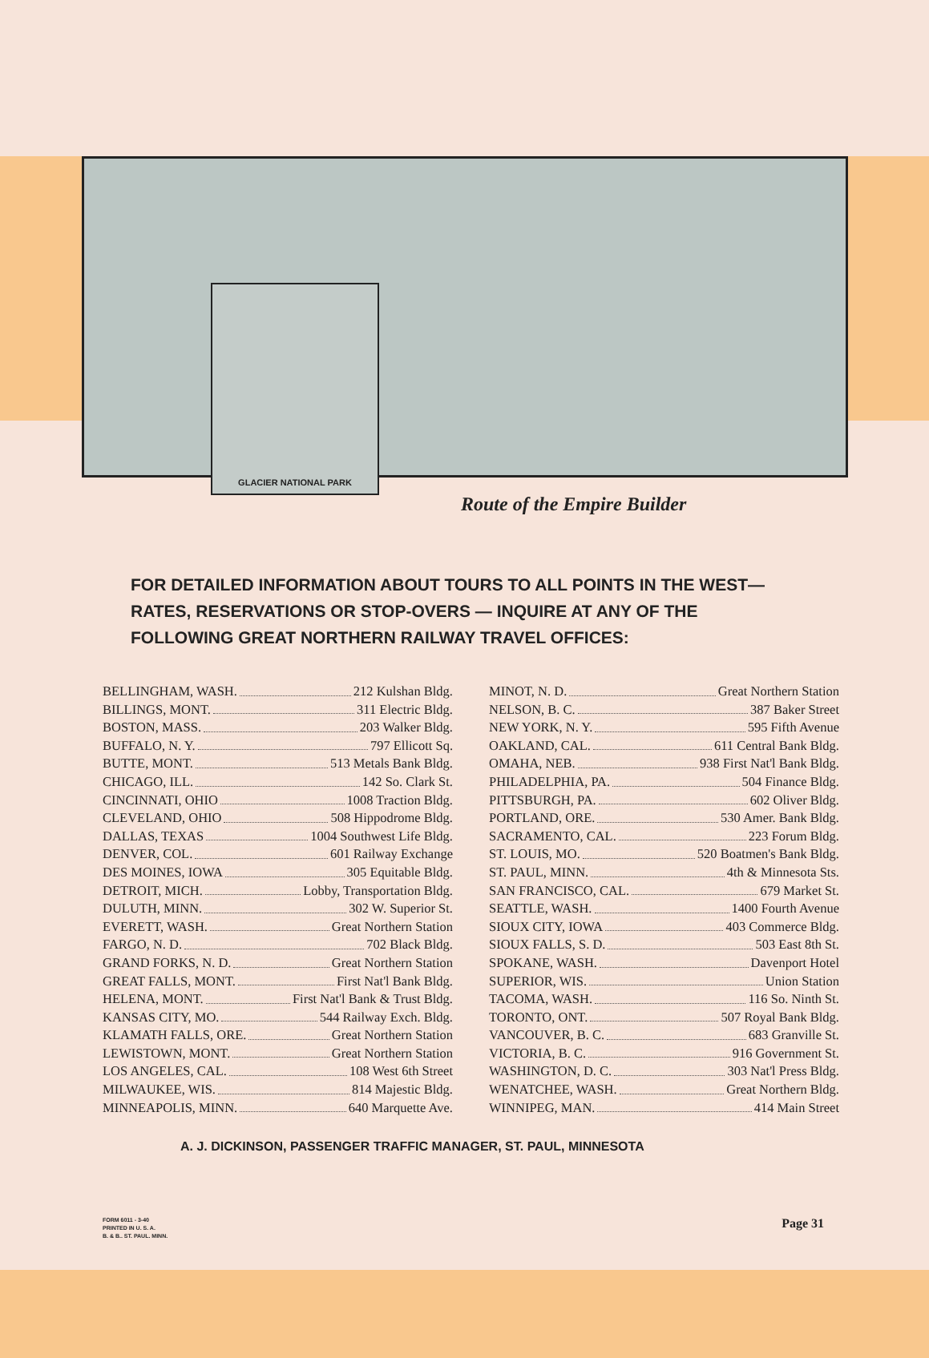GLACIER NATIONAL PARK
Route of the Empire Builder
FOR DETAILED INFORMATION ABOUT TOURS TO ALL POINTS IN THE WEST— RATES, RESERVATIONS OR STOP-OVERS — INQUIRE AT ANY OF THE FOLLOWING GREAT NORTHERN RAILWAY TRAVEL OFFICES:
BELLINGHAM, WASH. 212 Kulshan Bldg.
BILLINGS, MONT. 311 Electric Bldg.
BOSTON, MASS. 203 Walker Bldg.
BUFFALO, N. Y. 797 Ellicott Sq.
BUTTE, MONT. 513 Metals Bank Bldg.
CHICAGO, ILL. 142 So. Clark St.
CINCINNATI, OHIO 1008 Traction Bldg.
CLEVELAND, OHIO 508 Hippodrome Bldg.
DALLAS, TEXAS 1004 Southwest Life Bldg.
DENVER, COL. 601 Railway Exchange
DES MOINES, IOWA 305 Equitable Bldg.
DETROIT, MICH. Lobby, Transportation Bldg.
DULUTH, MINN. 302 W. Superior St.
EVERETT, WASH. Great Northern Station
FARGO, N. D. 702 Black Bldg.
GRAND FORKS, N. D. Great Northern Station
GREAT FALLS, MONT. First Nat'l Bank Bldg.
HELENA, MONT. First Nat'l Bank & Trust Bldg.
KANSAS CITY, MO. 544 Railway Exch. Bldg.
KLAMATH FALLS, ORE. Great Northern Station
LEWISTOWN, MONT. Great Northern Station
LOS ANGELES, CAL. 108 West 6th Street
MILWAUKEE, WIS. 814 Majestic Bldg.
MINNEAPOLIS, MINN. 640 Marquette Ave.
MINOT, N. D. Great Northern Station
NELSON, B. C. 387 Baker Street
NEW YORK, N. Y. 595 Fifth Avenue
OAKLAND, CAL. 611 Central Bank Bldg.
OMAHA, NEB. 938 First Nat'l Bank Bldg.
PHILADELPHIA, PA. 504 Finance Bldg.
PITTSBURGH, PA. 602 Oliver Bldg.
PORTLAND, ORE. 530 Amer. Bank Bldg.
SACRAMENTO, CAL. 223 Forum Bldg.
ST. LOUIS, MO. 520 Boatmen's Bank Bldg.
ST. PAUL, MINN. 4th & Minnesota Sts.
SAN FRANCISCO, CAL. 679 Market St.
SEATTLE, WASH. 1400 Fourth Avenue
SIOUX CITY, IOWA 403 Commerce Bldg.
SIOUX FALLS, S. D. 503 East 8th St.
SPOKANE, WASH. Davenport Hotel
SUPERIOR, WIS. Union Station
TACOMA, WASH. 116 So. Ninth St.
TORONTO, ONT. 507 Royal Bank Bldg.
VANCOUVER, B. C. 683 Granville St.
VICTORIA, B. C. 916 Government St.
WASHINGTON, D. C. 303 Nat'l Press Bldg.
WENATCHEE, WASH. Great Northern Bldg.
WINNIPEG, MAN. 414 Main Street
A. J. DICKINSON, PASSENGER TRAFFIC MANAGER, ST. PAUL, MINNESOTA
FORM 6011 - 3-40
PRINTED IN U. S. A.
B. & B.. ST. PAUL. MINN.
Page 31